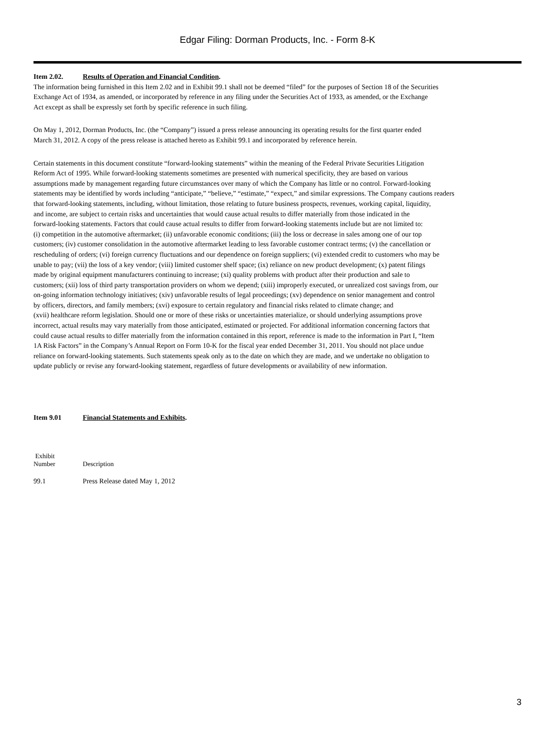Edgar Filing: Dorman Products, Inc. - Form 8-K
Item 2.02. Results of Operation and Financial Condition.
The information being furnished in this Item 2.02 and in Exhibit 99.1 shall not be deemed “filed” for the purposes of Section 18 of the Securities
Exchange Act of 1934, as amended, or incorporated by reference in any filing under the Securities Act of 1933, as amended, or the Exchange
Act except as shall be expressly set forth by specific reference in such filing.
On May 1, 2012, Dorman Products, Inc. (the “Company”) issued a press release announcing its operating results for the first quarter ended
March 31, 2012. A copy of the press release is attached hereto as Exhibit 99.1 and incorporated by reference herein.
Certain statements in this document constitute “forward-looking statements” within the meaning of the Federal Private Securities Litigation
Reform Act of 1995. While forward-looking statements sometimes are presented with numerical specificity, they are based on various
assumptions made by management regarding future circumstances over many of which the Company has little or no control. Forward-looking
statements may be identified by words including “anticipate,” “believe,” “estimate,” “expect,” and similar expressions. The Company cautions readers
that forward-looking statements, including, without limitation, those relating to future business prospects, revenues, working capital, liquidity,
and income, are subject to certain risks and uncertainties that would cause actual results to differ materially from those indicated in the
forward-looking statements. Factors that could cause actual results to differ from forward-looking statements include but are not limited to:
(i) competition in the automotive aftermarket; (ii) unfavorable economic conditions; (iii) the loss or decrease in sales among one of our top
customers; (iv) customer consolidation in the automotive aftermarket leading to less favorable customer contract terms; (v) the cancellation or
rescheduling of orders; (vi) foreign currency fluctuations and our dependence on foreign suppliers; (vi) extended credit to customers who may be
unable to pay; (vii) the loss of a key vendor; (viii) limited customer shelf space; (ix) reliance on new product development; (x) patent filings
made by original equipment manufacturers continuing to increase; (xi) quality problems with product after their production and sale to
customers; (xii) loss of third party transportation providers on whom we depend; (xiii) improperly executed, or unrealized cost savings from, our
on-going information technology initiatives; (xiv) unfavorable results of legal proceedings; (xv) dependence on senior management and control
by officers, directors, and family members; (xvi) exposure to certain regulatory and financial risks related to climate change; and
(xvii) healthcare reform legislation. Should one or more of these risks or uncertainties materialize, or should underlying assumptions prove
incorrect, actual results may vary materially from those anticipated, estimated or projected. For additional information concerning factors that
could cause actual results to differ materially from the information contained in this report, reference is made to the information in Part I, “Item
1A Risk Factors” in the Company’s Annual Report on Form 10-K for the fiscal year ended December 31, 2011. You should not place undue
reliance on forward-looking statements. Such statements speak only as to the date on which they are made, and we undertake no obligation to
update publicly or revise any forward-looking statement, regardless of future developments or availability of new information.
Item 9.01 Financial Statements and Exhibits.
| Exhibit Number | Description |
| --- | --- |
| 99.1 | Press Release dated May 1, 2012 |
3